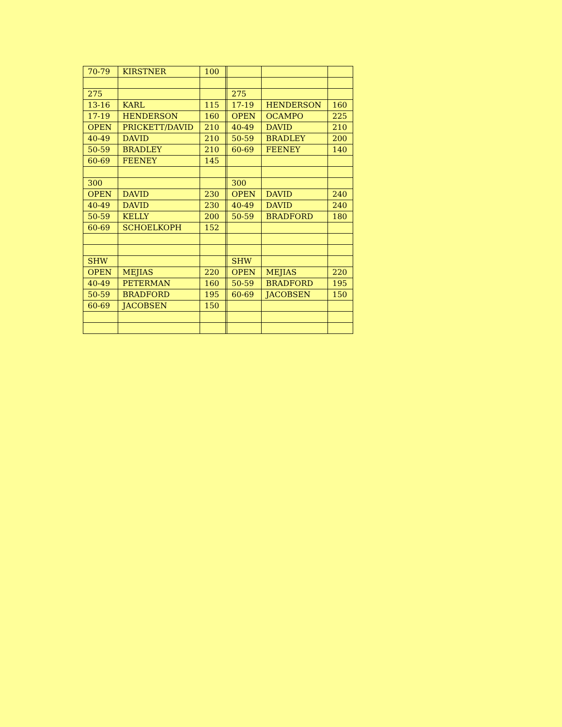| 70-79 | KIRSTNER | 100 | | | | |
| 275 | | | | 275 | | |
| 13-16 | KARL | 115 | | 17-19 | HENDERSON | 160 |
| 17-19 | HENDERSON | 160 | | OPEN | OCAMPO | 225 |
| OPEN | PRICKETT/DAVID | 210 | | 40-49 | DAVID | 210 |
| 40-49 | DAVID | 210 | | 50-59 | BRADLEY | 200 |
| 50-59 | BRADLEY | 210 | | 60-69 | FEENEY | 140 |
| 60-69 | FEENEY | 145 | | | | |
| 300 | | | | 300 | | |
| OPEN | DAVID | 230 | | OPEN | DAVID | 240 |
| 40-49 | DAVID | 230 | | 40-49 | DAVID | 240 |
| 50-59 | KELLY | 200 | | 50-59 | BRADFORD | 180 |
| 60-69 | SCHOELKOPH | 152 | | | | |
| SHW | | | | SHW | | |
| OPEN | MEJIAS | 220 | | OPEN | MEJIAS | 220 |
| 40-49 | PETERMAN | 160 | | 50-59 | BRADFORD | 195 |
| 50-59 | BRADFORD | 195 | | 60-69 | JACOBSEN | 150 |
| 60-69 | JACOBSEN | 150 | | | | |